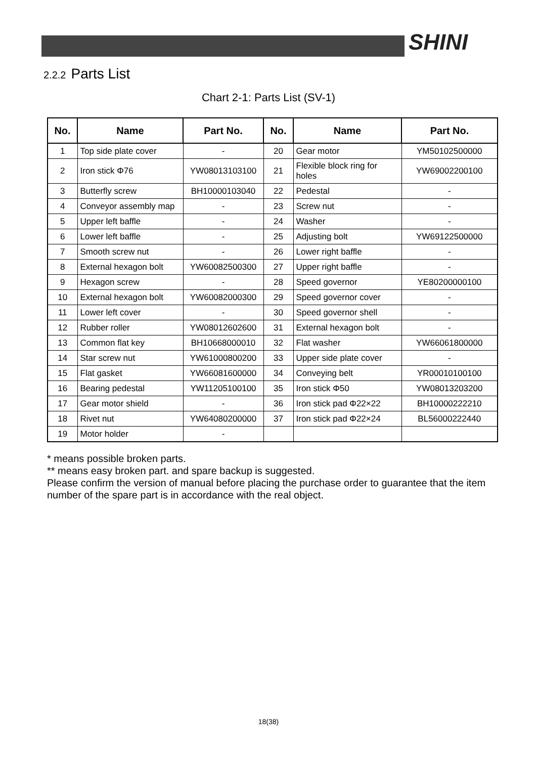SHINI
2.2.2 Parts List
Chart 2-1: Parts List (SV-1)
| No. | Name | Part No. | No. | Name | Part No. |
| --- | --- | --- | --- | --- | --- |
| 1 | Top side plate cover | - | 20 | Gear motor | YM50102500000 |
| 2 | Iron stick Φ76 | YW08013103100 | 21 | Flexible block ring for holes | YW69002200100 |
| 3 | Butterfly screw | BH10000103040 | 22 | Pedestal | - |
| 4 | Conveyor assembly map | - | 23 | Screw nut | - |
| 5 | Upper left baffle | - | 24 | Washer | - |
| 6 | Lower left baffle | - | 25 | Adjusting bolt | YW69122500000 |
| 7 | Smooth screw nut | - | 26 | Lower right baffle | - |
| 8 | External hexagon bolt | YW60082500300 | 27 | Upper right baffle | - |
| 9 | Hexagon screw | - | 28 | Speed governor | YE80200000100 |
| 10 | External hexagon bolt | YW60082000300 | 29 | Speed governor cover | - |
| 11 | Lower left cover | - | 30 | Speed governor shell | - |
| 12 | Rubber roller | YW08012602600 | 31 | External hexagon bolt | - |
| 13 | Common flat key | BH10668000010 | 32 | Flat washer | YW66061800000 |
| 14 | Star screw nut | YW61000800200 | 33 | Upper side plate cover | - |
| 15 | Flat gasket | YW66081600000 | 34 | Conveying belt | YR00010100100 |
| 16 | Bearing pedestal | YW11205100100 | 35 | Iron stick Φ50 | YW08013203200 |
| 17 | Gear motor shield | - | 36 | Iron stick pad Φ22×22 | BH10000222210 |
| 18 | Rivet nut | YW64080200000 | 37 | Iron stick pad Φ22×24 | BL56000222440 |
| 19 | Motor holder | - | | | |
* means possible broken parts.
** means easy broken part. and spare backup is suggested.
Please confirm the version of manual before placing the purchase order to guarantee that the item number of the spare part is in accordance with the real object.
18(38)